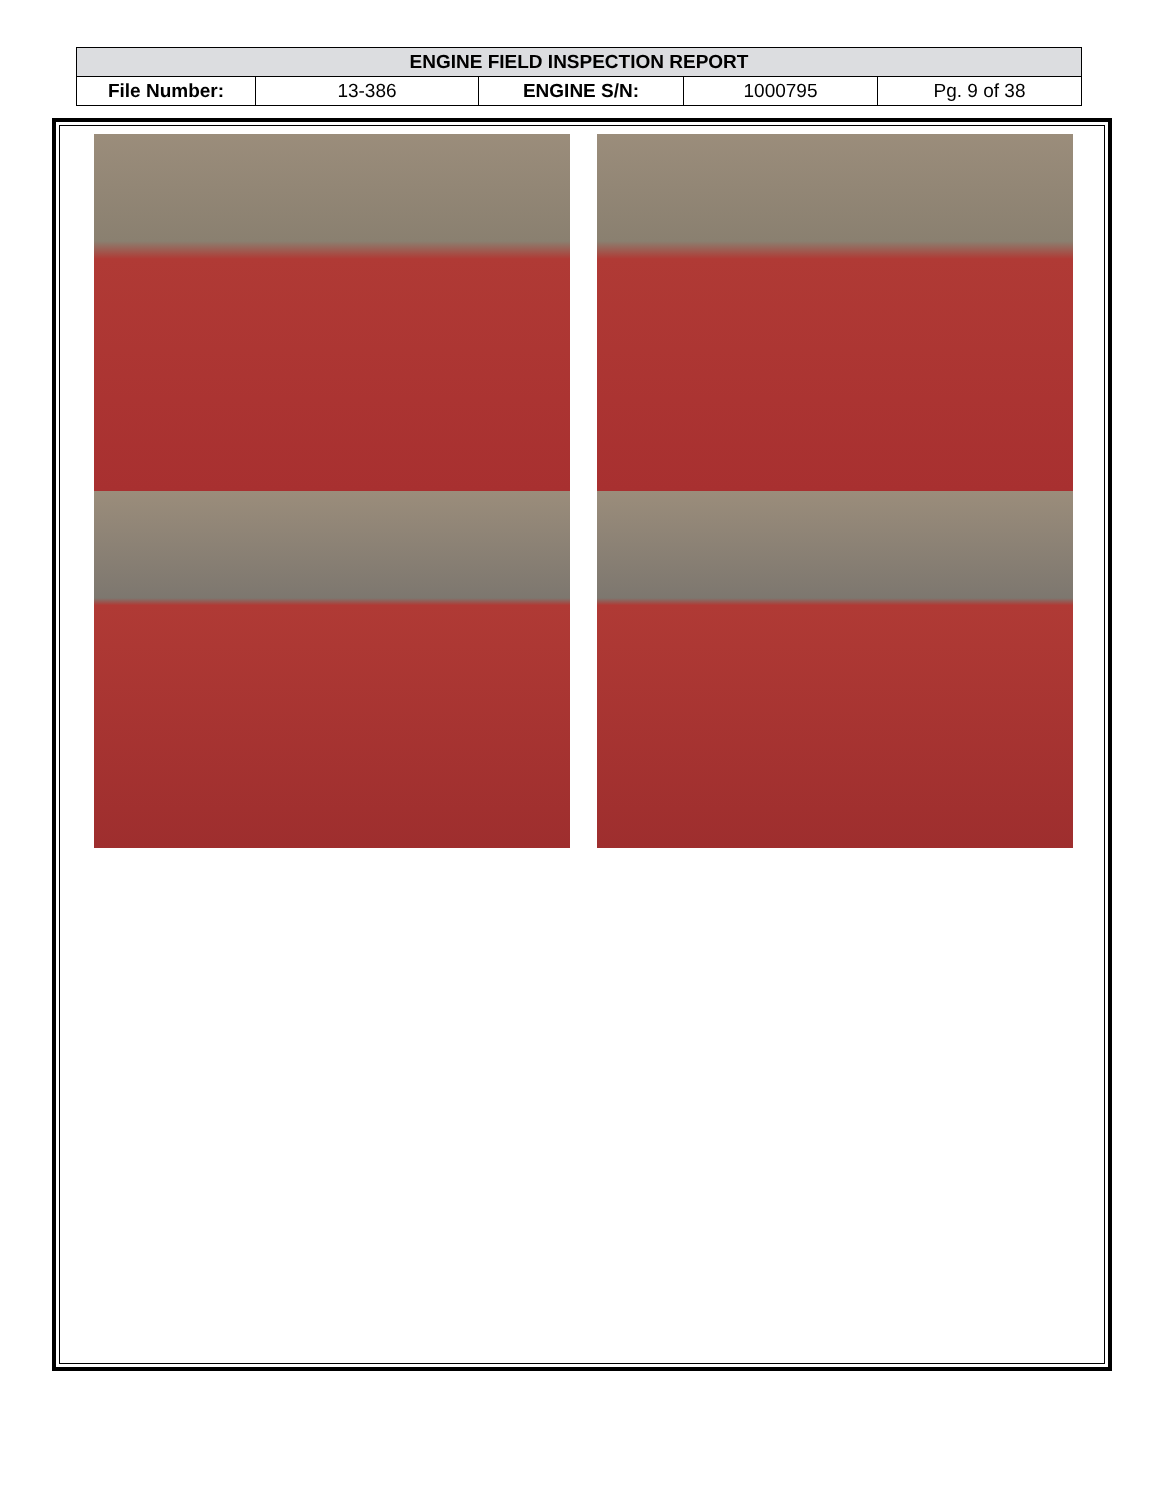| ENGINE FIELD INSPECTION REPORT | | | | |
| --- | --- | --- | --- | --- |
| File Number: | 13-386 | ENGINE S/N: | 1000795 | Pg. 9 of 38 |